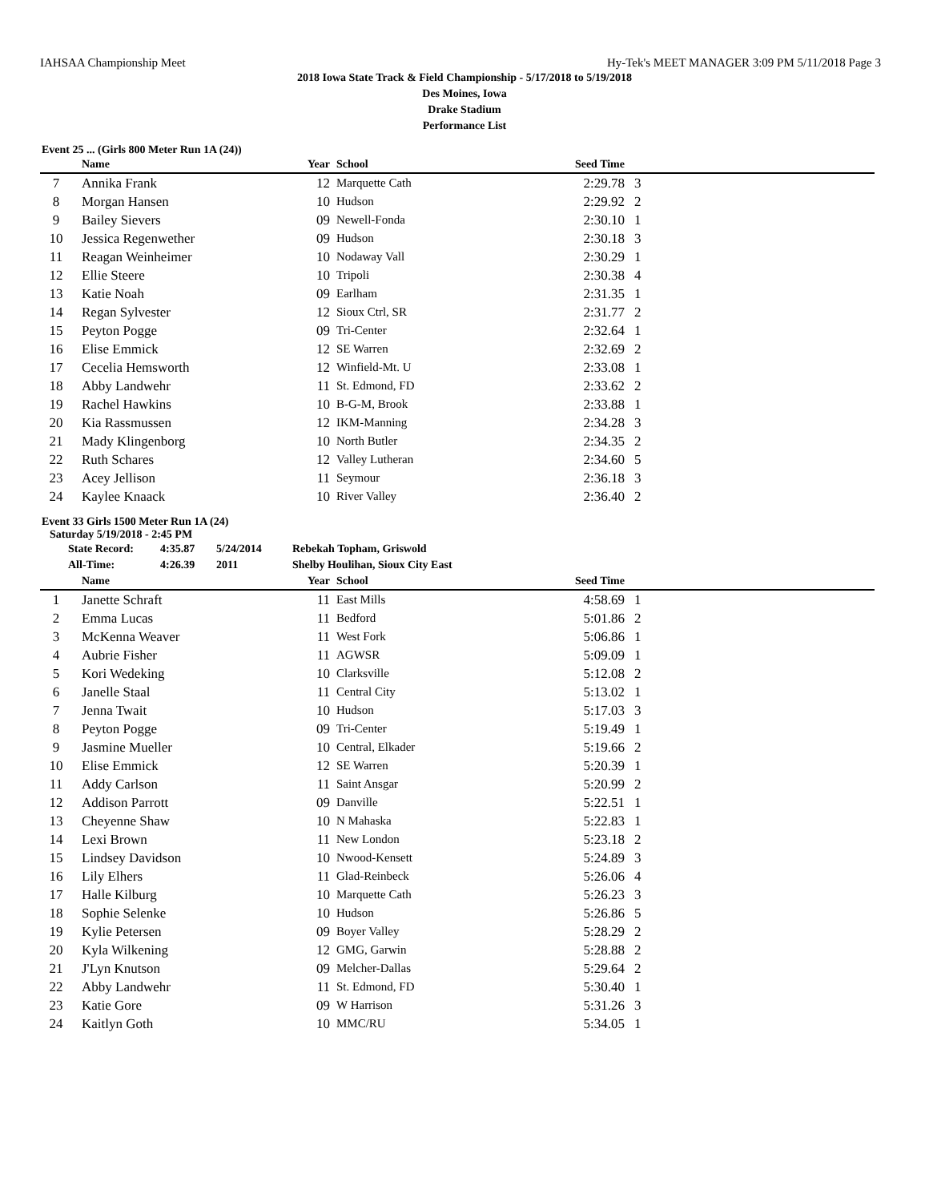IAHSAA Championship Meet Hy-Tek's MEET MANAGER 3:09 PM 5/11/2018 Page 3
2018 Iowa State Track & Field Championship - 5/17/2018 to 5/19/2018
Des Moines, Iowa
Drake Stadium
Performance List
Event 25 ... (Girls 800 Meter Run 1A (24))
| | Name | Year | School | Seed Time | |
| --- | --- | --- | --- | --- | --- |
| 7 | Annika Frank | 12 | Marquette Cath | 2:29.78 | 3 |
| 8 | Morgan Hansen | 10 | Hudson | 2:29.92 | 2 |
| 9 | Bailey Sievers | 09 | Newell-Fonda | 2:30.10 | 1 |
| 10 | Jessica Regenwether | 09 | Hudson | 2:30.18 | 3 |
| 11 | Reagan Weinheimer | 10 | Nodaway Vall | 2:30.29 | 1 |
| 12 | Ellie Steere | 10 | Tripoli | 2:30.38 | 4 |
| 13 | Katie Noah | 09 | Earlham | 2:31.35 | 1 |
| 14 | Regan Sylvester | 12 | Sioux Ctrl, SR | 2:31.77 | 2 |
| 15 | Peyton Pogge | 09 | Tri-Center | 2:32.64 | 1 |
| 16 | Elise Emmick | 12 | SE Warren | 2:32.69 | 2 |
| 17 | Cecelia Hemsworth | 12 | Winfield-Mt. U | 2:33.08 | 1 |
| 18 | Abby Landwehr | 11 | St. Edmond, FD | 2:33.62 | 2 |
| 19 | Rachel Hawkins | 10 | B-G-M, Brook | 2:33.88 | 1 |
| 20 | Kia Rassmussen | 12 | IKM-Manning | 2:34.28 | 3 |
| 21 | Mady Klingenborg | 10 | North Butler | 2:34.35 | 2 |
| 22 | Ruth Schares | 12 | Valley Lutheran | 2:34.60 | 5 |
| 23 | Acey Jellison | 11 | Seymour | 2:36.18 | 3 |
| 24 | Kaylee Knaack | 10 | River Valley | 2:36.40 | 2 |
Event 33 Girls 1500 Meter Run 1A (24)
Saturday 5/19/2018 - 2:45 PM
| State Record: | 4:35.87 | 5/24/2014 | Rebekah Topham, Griswold |
| All-Time: | 4:26.39 | 2011 | Shelby Houlihan, Sioux City East |
| | Name | Year | School | Seed Time | |
| --- | --- | --- | --- | --- | --- |
| 1 | Janette Schraft | 11 | East Mills | 4:58.69 | 1 |
| 2 | Emma Lucas | 11 | Bedford | 5:01.86 | 2 |
| 3 | McKenna Weaver | 11 | West Fork | 5:06.86 | 1 |
| 4 | Aubrie Fisher | 11 | AGWSR | 5:09.09 | 1 |
| 5 | Kori Wedeking | 10 | Clarksville | 5:12.08 | 2 |
| 6 | Janelle Staal | 11 | Central City | 5:13.02 | 1 |
| 7 | Jenna Twait | 10 | Hudson | 5:17.03 | 3 |
| 8 | Peyton Pogge | 09 | Tri-Center | 5:19.49 | 1 |
| 9 | Jasmine Mueller | 10 | Central, Elkader | 5:19.66 | 2 |
| 10 | Elise Emmick | 12 | SE Warren | 5:20.39 | 1 |
| 11 | Addy Carlson | 11 | Saint Ansgar | 5:20.99 | 2 |
| 12 | Addison Parrott | 09 | Danville | 5:22.51 | 1 |
| 13 | Cheyenne Shaw | 10 | N Mahaska | 5:22.83 | 1 |
| 14 | Lexi Brown | 11 | New London | 5:23.18 | 2 |
| 15 | Lindsey Davidson | 10 | Nwood-Kensett | 5:24.89 | 3 |
| 16 | Lily Elhers | 11 | Glad-Reinbeck | 5:26.06 | 4 |
| 17 | Halle Kilburg | 10 | Marquette Cath | 5:26.23 | 3 |
| 18 | Sophie Selenke | 10 | Hudson | 5:26.86 | 5 |
| 19 | Kylie Petersen | 09 | Boyer Valley | 5:28.29 | 2 |
| 20 | Kyla Wilkening | 12 | GMG, Garwin | 5:28.88 | 2 |
| 21 | J'Lyn Knutson | 09 | Melcher-Dallas | 5:29.64 | 2 |
| 22 | Abby Landwehr | 11 | St. Edmond, FD | 5:30.40 | 1 |
| 23 | Katie Gore | 09 | W Harrison | 5:31.26 | 3 |
| 24 | Kaitlyn Goth | 10 | MMC/RU | 5:34.05 | 1 |